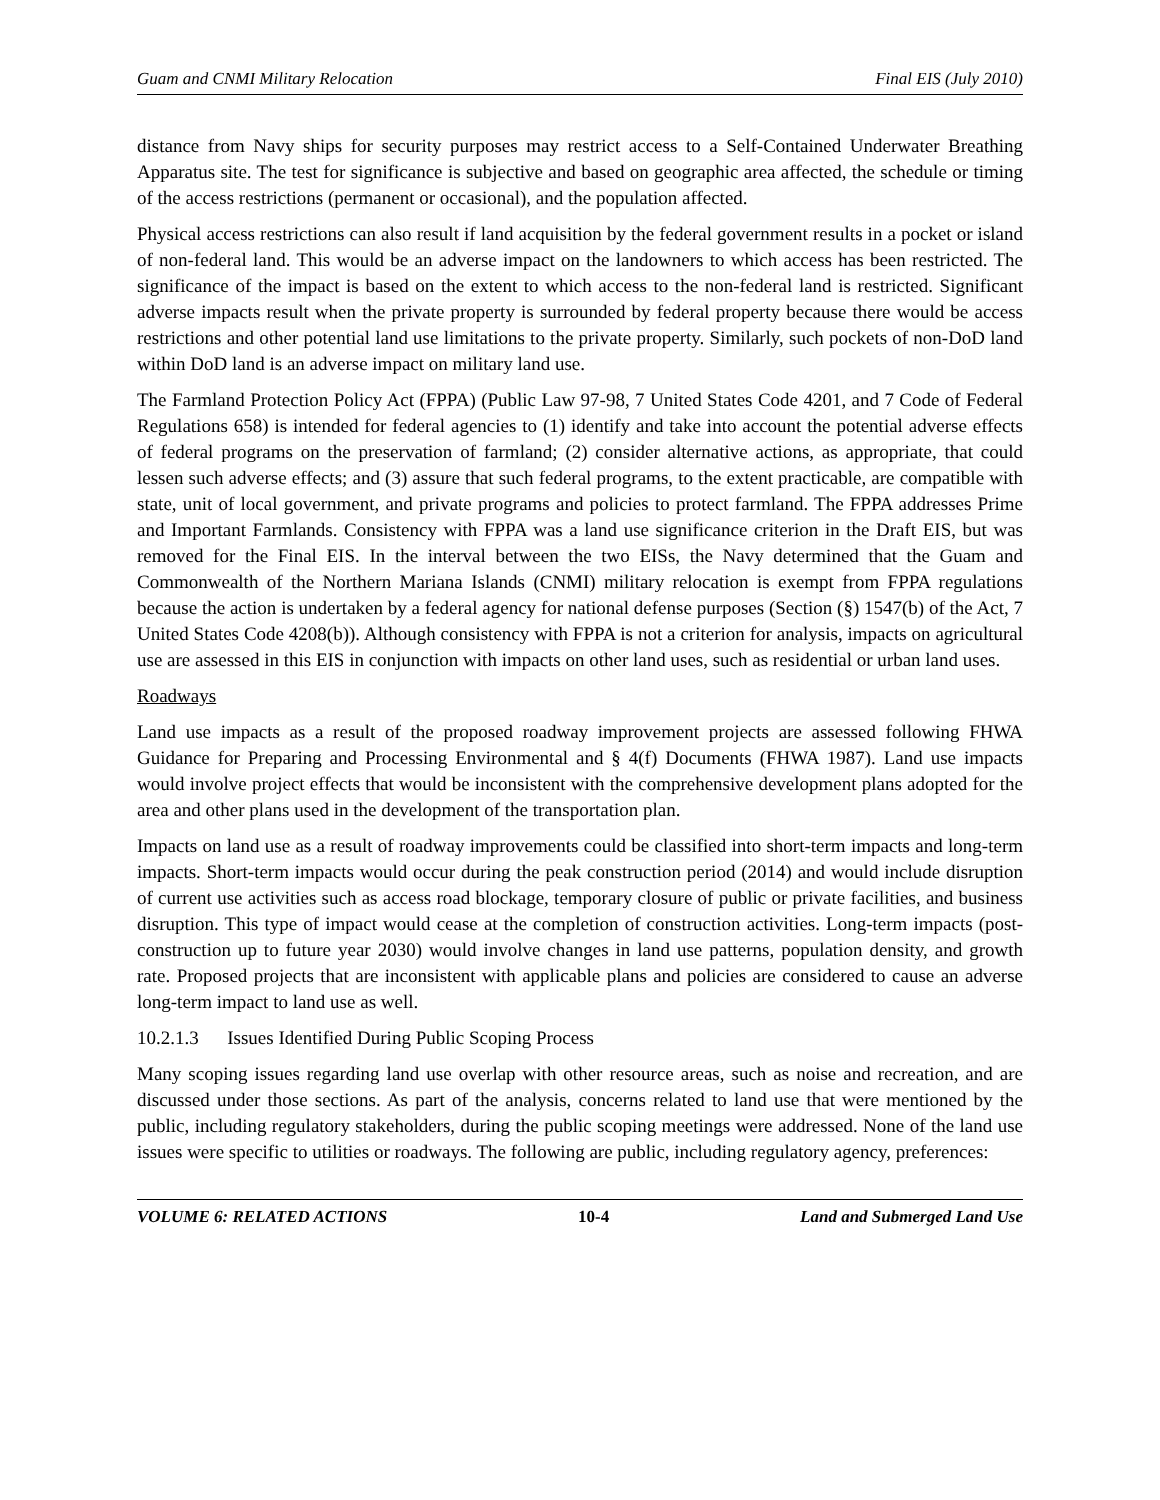Guam and CNMI Military Relocation Final EIS (July 2010)
distance from Navy ships for security purposes may restrict access to a Self-Contained Underwater Breathing Apparatus site. The test for significance is subjective and based on geographic area affected, the schedule or timing of the access restrictions (permanent or occasional), and the population affected.
Physical access restrictions can also result if land acquisition by the federal government results in a pocket or island of non-federal land. This would be an adverse impact on the landowners to which access has been restricted. The significance of the impact is based on the extent to which access to the non-federal land is restricted. Significant adverse impacts result when the private property is surrounded by federal property because there would be access restrictions and other potential land use limitations to the private property. Similarly, such pockets of non-DoD land within DoD land is an adverse impact on military land use.
The Farmland Protection Policy Act (FPPA) (Public Law 97-98, 7 United States Code 4201, and 7 Code of Federal Regulations 658) is intended for federal agencies to (1) identify and take into account the potential adverse effects of federal programs on the preservation of farmland; (2) consider alternative actions, as appropriate, that could lessen such adverse effects; and (3) assure that such federal programs, to the extent practicable, are compatible with state, unit of local government, and private programs and policies to protect farmland. The FPPA addresses Prime and Important Farmlands. Consistency with FPPA was a land use significance criterion in the Draft EIS, but was removed for the Final EIS. In the interval between the two EISs, the Navy determined that the Guam and Commonwealth of the Northern Mariana Islands (CNMI) military relocation is exempt from FPPA regulations because the action is undertaken by a federal agency for national defense purposes (Section (§) 1547(b) of the Act, 7 United States Code 4208(b)). Although consistency with FPPA is not a criterion for analysis, impacts on agricultural use are assessed in this EIS in conjunction with impacts on other land uses, such as residential or urban land uses.
Roadways
Land use impacts as a result of the proposed roadway improvement projects are assessed following FHWA Guidance for Preparing and Processing Environmental and § 4(f) Documents (FHWA 1987). Land use impacts would involve project effects that would be inconsistent with the comprehensive development plans adopted for the area and other plans used in the development of the transportation plan.
Impacts on land use as a result of roadway improvements could be classified into short-term impacts and long-term impacts. Short-term impacts would occur during the peak construction period (2014) and would include disruption of current use activities such as access road blockage, temporary closure of public or private facilities, and business disruption. This type of impact would cease at the completion of construction activities. Long-term impacts (post-construction up to future year 2030) would involve changes in land use patterns, population density, and growth rate. Proposed projects that are inconsistent with applicable plans and policies are considered to cause an adverse long-term impact to land use as well.
10.2.1.3 Issues Identified During Public Scoping Process
Many scoping issues regarding land use overlap with other resource areas, such as noise and recreation, and are discussed under those sections. As part of the analysis, concerns related to land use that were mentioned by the public, including regulatory stakeholders, during the public scoping meetings were addressed. None of the land use issues were specific to utilities or roadways. The following are public, including regulatory agency, preferences:
VOLUME 6: RELATED ACTIONS 10-4 Land and Submerged Land Use